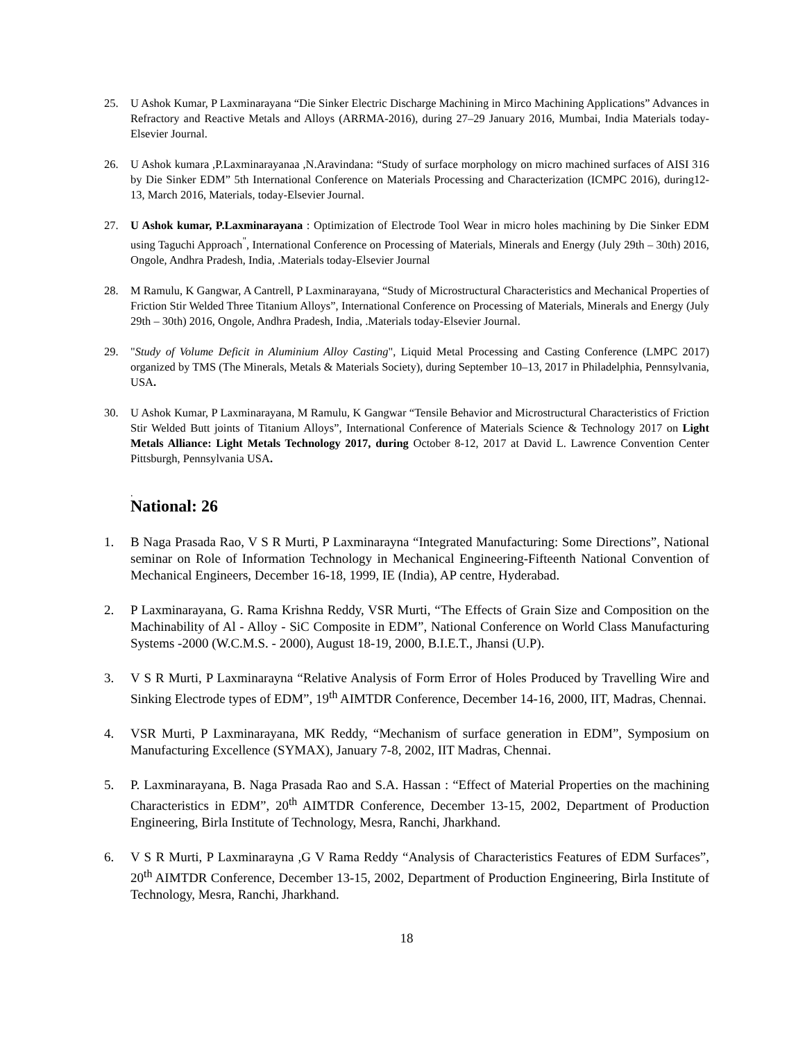25. U Ashok Kumar, P Laxminarayana “Die Sinker Electric Discharge Machining in Mirco Machining Applications” Advances in Refractory and Reactive Metals and Alloys (ARRMA-2016), during 27–29 January 2016, Mumbai, India Materials today-Elsevier Journal.
26. U Ashok kumara ,P.Laxminarayanaa ,N.Aravindana: “Study of surface morphology on micro machined surfaces of AISI 316 by Die Sinker EDM” 5th International Conference on Materials Processing and Characterization (ICMPC 2016), during12-13, March 2016, Materials, today-Elsevier Journal.
27. U Ashok kumar, P.Laxminarayana : Optimization of Electrode Tool Wear in micro holes machining by Die Sinker EDM using Taguchi Approach<sup>"</sup>, International Conference on Processing of Materials, Minerals and Energy (July 29th – 30th) 2016, Ongole, Andhra Pradesh, India, .Materials today-Elsevier Journal
28. M Ramulu, K Gangwar, A Cantrell, P Laxminarayana, “Study of Microstructural Characteristics and Mechanical Properties of Friction Stir Welded Three Titanium Alloys”, International Conference on Processing of Materials, Minerals and Energy (July 29th – 30th) 2016, Ongole, Andhra Pradesh, India, .Materials today-Elsevier Journal.
29. "Study of Volume Deficit in Aluminium Alloy Casting", Liquid Metal Processing and Casting Conference (LMPC 2017) organized by TMS (The Minerals, Metals & Materials Society), during September 10–13, 2017 in Philadelphia, Pennsylvania, USA.
30. U Ashok Kumar, P Laxminarayana, M Ramulu, K Gangwar “Tensile Behavior and Microstructural Characteristics of Friction Stir Welded Butt joints of Titanium Alloys”, International Conference of Materials Science & Technology 2017 on Light Metals Alliance: Light Metals Technology 2017, during October 8-12, 2017 at David L. Lawrence Convention Center Pittsburgh, Pennsylvania USA.
.
National: 26
1. B Naga Prasada Rao, V S R Murti, P Laxminarayna “Integrated Manufacturing: Some Directions”, National seminar on Role of Information Technology in Mechanical Engineering-Fifteenth National Convention of Mechanical Engineers, December 16-18, 1999, IE (India), AP centre, Hyderabad.
2. P Laxminarayana, G. Rama Krishna Reddy, VSR Murti, “The Effects of Grain Size and Composition on the Machinability of Al - Alloy - SiC Composite in EDM”, National Conference on World Class Manufacturing Systems -2000 (W.C.M.S. - 2000), August 18-19, 2000, B.I.E.T., Jhansi (U.P).
3. V S R Murti, P Laxminarayna “Relative Analysis of Form Error of Holes Produced by Travelling Wire and Sinking Electrode types of EDM”, 19<sup>th</sup> AIMTDR Conference, December 14-16, 2000, IIT, Madras, Chennai.
4. VSR Murti, P Laxminarayana, MK Reddy, “Mechanism of surface generation in EDM”, Symposium on Manufacturing Excellence (SYMAX), January 7-8, 2002, IIT Madras, Chennai.
5. P. Laxminarayana, B. Naga Prasada Rao and S.A. Hassan : “Effect of Material Properties on the machining Characteristics in EDM”, 20<sup>th</sup> AIMTDR Conference, December 13-15, 2002, Department of Production Engineering, Birla Institute of Technology, Mesra, Ranchi, Jharkhand.
6. V S R Murti, P Laxminarayna ,G V Rama Reddy “Analysis of Characteristics Features of EDM Surfaces”, 20<sup>th</sup> AIMTDR Conference, December 13-15, 2002, Department of Production Engineering, Birla Institute of Technology, Mesra, Ranchi, Jharkhand.
18